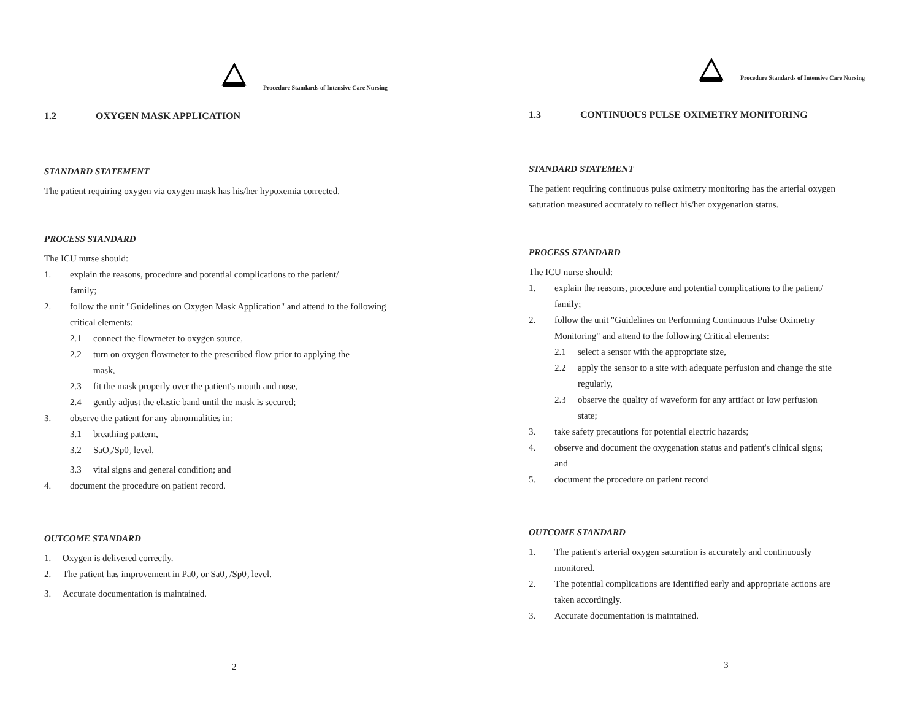Procedure Standards of Intensive Care Nursing
1.2 OXYGEN MASK APPLICATION
STANDARD STATEMENT
The patient requiring oxygen via oxygen mask has his/her hypoxemia corrected.
PROCESS STANDARD
The ICU nurse should:
1. explain the reasons, procedure and potential complications to the patient/
family;
2. follow the unit "Guidelines on Oxygen Mask Application" and attend to the following
critical elements:
2.1 connect the flowmeter to oxygen source,
2.2 turn on oxygen flowmeter to the prescribed flow prior to applying the
mask,
2.3 fit the mask properly over the patient's mouth and nose,
2.4 gently adjust the elastic band until the mask is secured;
3. observe the patient for any abnormalities in:
3.1 breathing pattern,
3.2 SaO<sub>2</sub>/Sp0<sub>2</sub> level,
3.3 vital signs and general condition; and
4. document the procedure on patient record.
OUTCOME STANDARD
1. Oxygen is delivered correctly.
2. The patient has improvement in Pa0<sub>2</sub> or Sa0<sub>2</sub> /Sp0<sub>2</sub> level.
3. Accurate documentation is maintained.
2
Procedure Standards of Intensive Care Nursing
1.3 CONTINUOUS PULSE OXIMETRY MONITORING
STANDARD STATEMENT
The patient requiring continuous pulse oximetry monitoring has the arterial oxygen
saturation measured accurately to reflect his/her oxygenation status.
PROCESS STANDARD
The ICU nurse should:
1. explain the reasons, procedure and potential complications to the patient/
family;
2. follow the unit "Guidelines on Performing Continuous Pulse Oximetry
Monitoring" and attend to the following Critical elements:
2.1 select a sensor with the appropriate size,
2.2 apply the sensor to a site with adequate perfusion and change the site
regularly,
2.3 observe the quality of waveform for any artifact or low perfusion
state;
3. take safety precautions for potential electric hazards;
4. observe and document the oxygenation status and patient's clinical signs;
and
5. document the procedure on patient record
OUTCOME STANDARD
1. The patient's arterial oxygen saturation is accurately and continuously
monitored.
2. The potential complications are identified early and appropriate actions are
taken accordingly.
3. Accurate documentation is maintained.
3